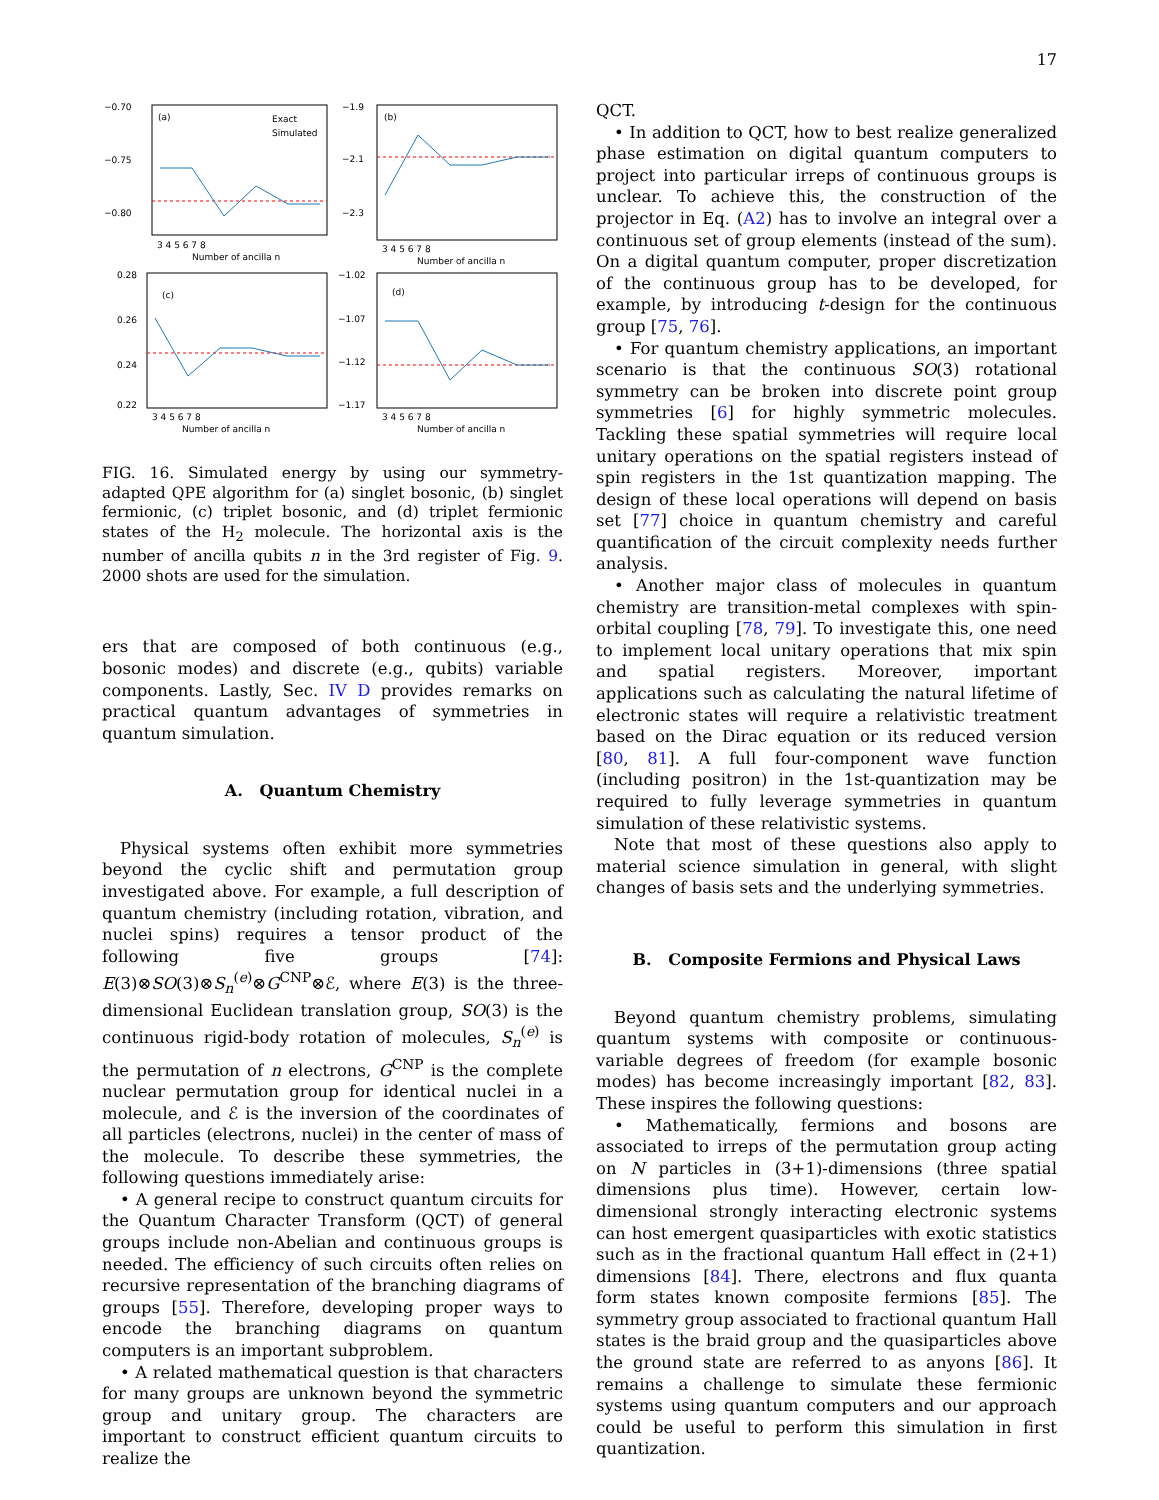17
(a)
Exact
Simulated
−0.70
−0.75
−0.80
3 4 5 6 7 8
Number of ancilla n
(b)
−1.9
−2.1
−2.3
3 4 5 6 7 8
Number of ancilla n
(c)
0.28
0.26
0.24
0.22
3 4 5 6 7 8
Number of ancilla n
(d)
−1.02
−1.07
−1.12
−1.17
3 4 5 6 7 8
Number of ancilla n
FIG. 16. Simulated energy by using our symmetry-adapted QPE algorithm for (a) singlet bosonic, (b) singlet fermionic, (c) triplet bosonic, and (d) triplet fermionic states of the H<sub>2</sub> molecule. The horizontal axis is the number of ancilla qubits n in the 3rd register of Fig. 9. 2000 shots are used for the simulation.
ers that are composed of both continuous (e.g., bosonic modes) and discrete (e.g., qubits) variable components. Lastly, Sec. IV D provides remarks on practical quantum advantages of symmetries in quantum simulation.
A. Quantum Chemistry
Physical systems often exhibit more symmetries beyond the cyclic shift and permutation group investigated above. For example, a full description of quantum chemistry (including rotation, vibration, and nuclei spins) requires a tensor product of the following five groups [74]: E(3)⊗SO(3)⊗S<sub>n</sub><sup>(e)</sup>⊗G<sup>CNP</sup>⊗ℰ, where E(3) is the three-dimensional Euclidean translation group, SO(3) is the continuous rigid-body rotation of molecules, S<sub>n</sub><sup>(e)</sup> is the permutation of n electrons, G<sup>CNP</sup> is the complete nuclear permutation group for identical nuclei in a molecule, and ℰ is the inversion of the coordinates of all particles (electrons, nuclei) in the center of mass of the molecule. To describe these symmetries, the following questions immediately arise:
• A general recipe to construct quantum circuits for the Quantum Character Transform (QCT) of general groups include non-Abelian and continuous groups is needed. The efficiency of such circuits often relies on recursive representation of the branching diagrams of groups [55]. Therefore, developing proper ways to encode the branching diagrams on quantum computers is an important subproblem.
• A related mathematical question is that characters for many groups are unknown beyond the symmetric group and unitary group. The characters are important to construct efficient quantum circuits to realize the
QCT.
• In addition to QCT, how to best realize generalized phase estimation on digital quantum computers to project into particular irreps of continuous groups is unclear. To achieve this, the construction of the projector in Eq. (A2) has to involve an integral over a continuous set of group elements (instead of the sum). On a digital quantum computer, proper discretization of the continuous group has to be developed, for example, by introducing t-design for the continuous group [75, 76].
• For quantum chemistry applications, an important scenario is that the continuous SO(3) rotational symmetry can be broken into discrete point group symmetries [6] for highly symmetric molecules. Tackling these spatial symmetries will require local unitary operations on the spatial registers instead of spin registers in the 1st quantization mapping. The design of these local operations will depend on basis set [77] choice in quantum chemistry and careful quantification of the circuit complexity needs further analysis.
• Another major class of molecules in quantum chemistry are transition-metal complexes with spin-orbital coupling [78, 79]. To investigate this, one need to implement local unitary operations that mix spin and spatial registers. Moreover, important applications such as calculating the natural lifetime of electronic states will require a relativistic treatment based on the Dirac equation or its reduced version [80, 81]. A full four-component wave function (including positron) in the 1st-quantization may be required to fully leverage symmetries in quantum simulation of these relativistic systems.
Note that most of these questions also apply to material science simulation in general, with slight changes of basis sets and the underlying symmetries.
B. Composite Fermions and Physical Laws
Beyond quantum chemistry problems, simulating quantum systems with composite or continuous-variable degrees of freedom (for example bosonic modes) has become increasingly important [82, 83]. These inspires the following questions:
• Mathematically, fermions and bosons are associated to irreps of the permutation group acting on N particles in (3+1)-dimensions (three spatial dimensions plus time). However, certain low-dimensional strongly interacting electronic systems can host emergent quasiparticles with exotic statistics such as in the fractional quantum Hall effect in (2+1) dimensions [84]. There, electrons and flux quanta form states known composite fermions [85]. The symmetry group associated to fractional quantum Hall states is the braid group and the quasiparticles above the ground state are referred to as anyons [86]. It remains a challenge to simulate these fermionic systems using quantum computers and our approach could be useful to perform this simulation in first quantization.